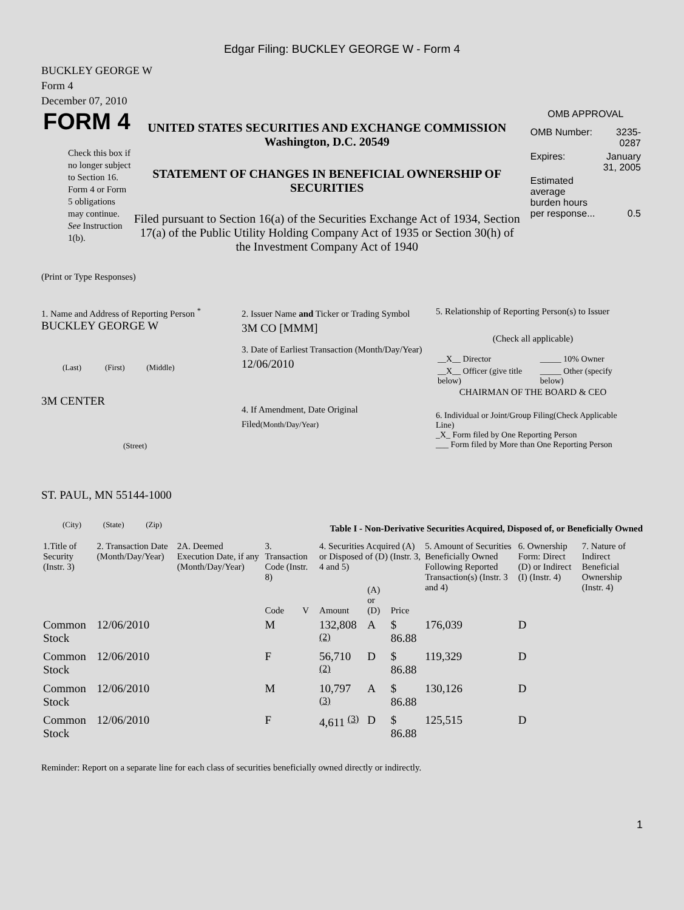Edgar Filing: BUCKLEY GEORGE W - Form 4
BUCKLEY GEORGE W
Form 4
December 07, 2010
FORM 4
Check this box if no longer subject to Section 16. Form 4 or Form 5 obligations may continue. See Instruction 1(b).
UNITED STATES SECURITIES AND EXCHANGE COMMISSION
Washington, D.C. 20549
STATEMENT OF CHANGES IN BENEFICIAL OWNERSHIP OF SECURITIES
Filed pursuant to Section 16(a) of the Securities Exchange Act of 1934, Section 17(a) of the Public Utility Holding Company Act of 1935 or Section 30(h) of the Investment Company Act of 1940
OMB APPROVAL
| OMB Number: | 3235-0287 |
| Expires: | January 31, 2005 |
| Estimated average burden hours per response... | 0.5 |
(Print or Type Responses)
1. Name and Address of Reporting Person <sup>*</sup>
BUCKLEY GEORGE W
(Last) (First) (Middle)
3M CENTER
(Street)
ST. PAUL, MN 55144-1000
(City) (State) (Zip)
2. Issuer Name and Ticker or Trading Symbol
3M CO [MMM]
3. Date of Earliest Transaction (Month/Day/Year)
12/06/2010
4. If Amendment, Date Original Filed(Month/Day/Year)
5. Relationship of Reporting Person(s) to Issuer
(Check all applicable)
| __X__ Director | _____ 10% Owner |
| __X__ Officer (give title below) | _____ Other (specify below) |
CHAIRMAN OF THE BOARD & CEO
6. Individual or Joint/Group Filing(Check Applicable Line)
_X_ Form filed by One Reporting Person
___ Form filed by More than One Reporting Person
Table I - Non-Derivative Securities Acquired, Disposed of, or Beneficially Owned
| 1.Title of Security (Instr. 3) | 2. Transaction Date (Month/Day/Year) | 2A. Deemed Execution Date, if any (Month/Day/Year) | 3. Transaction Code (Instr. 8) | | 4. Securities Acquired (A) or Disposed of (D) (Instr. 3, 4 and 5) | | | 5. Amount of Securities Beneficially Owned Following Reported Transaction(s) (Instr. 3 and 4) | 6. Ownership Form: Direct (D) or Indirect (I) (Instr. 4) | 7. Nature of Indirect Beneficial Ownership (Instr. 4) |
| --- | --- | --- | --- | --- | --- | --- | --- | --- | --- | --- |
| | | | Code | V | Amount | (A) or (D) | Price | | | |
| Common Stock | 12/06/2010 | | M | | 132,808 <sup>(2)</sup> | A | $ 86.88 | 176,039 | D | |
| Common Stock | 12/06/2010 | | F | | 56,710 <sup>(2)</sup> | D | $ 86.88 | 119,329 | D | |
| Common Stock | 12/06/2010 | | M | | 10,797 <sup>(3)</sup> | A | $ 86.88 | 130,126 | D | |
| Common Stock | 12/06/2010 | | F | | 4,611 <sup>(3)</sup> | D | $ 86.88 | 125,515 | D | |
Reminder: Report on a separate line for each class of securities beneficially owned directly or indirectly.
1